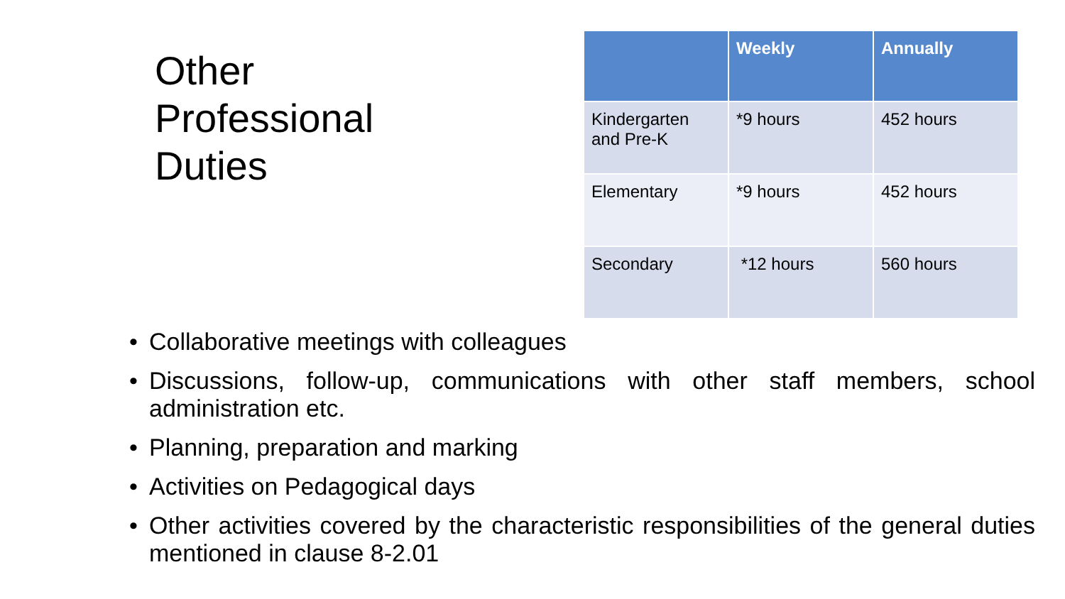Other
Professional
Duties
| | Weekly | Annually |
| --- | --- | --- |
| Kindergarten and Pre-K | *9 hours | 452 hours |
| Elementary | *9 hours | 452 hours |
| Secondary | *12 hours | 560 hours |
• Collaborative meetings with colleagues
• Discussions, follow-up, communications with other staff members, school administration etc.
• Planning, preparation and marking
• Activities on Pedagogical days
• Other activities covered by the characteristic responsibilities of the general duties mentioned in clause 8-2.01